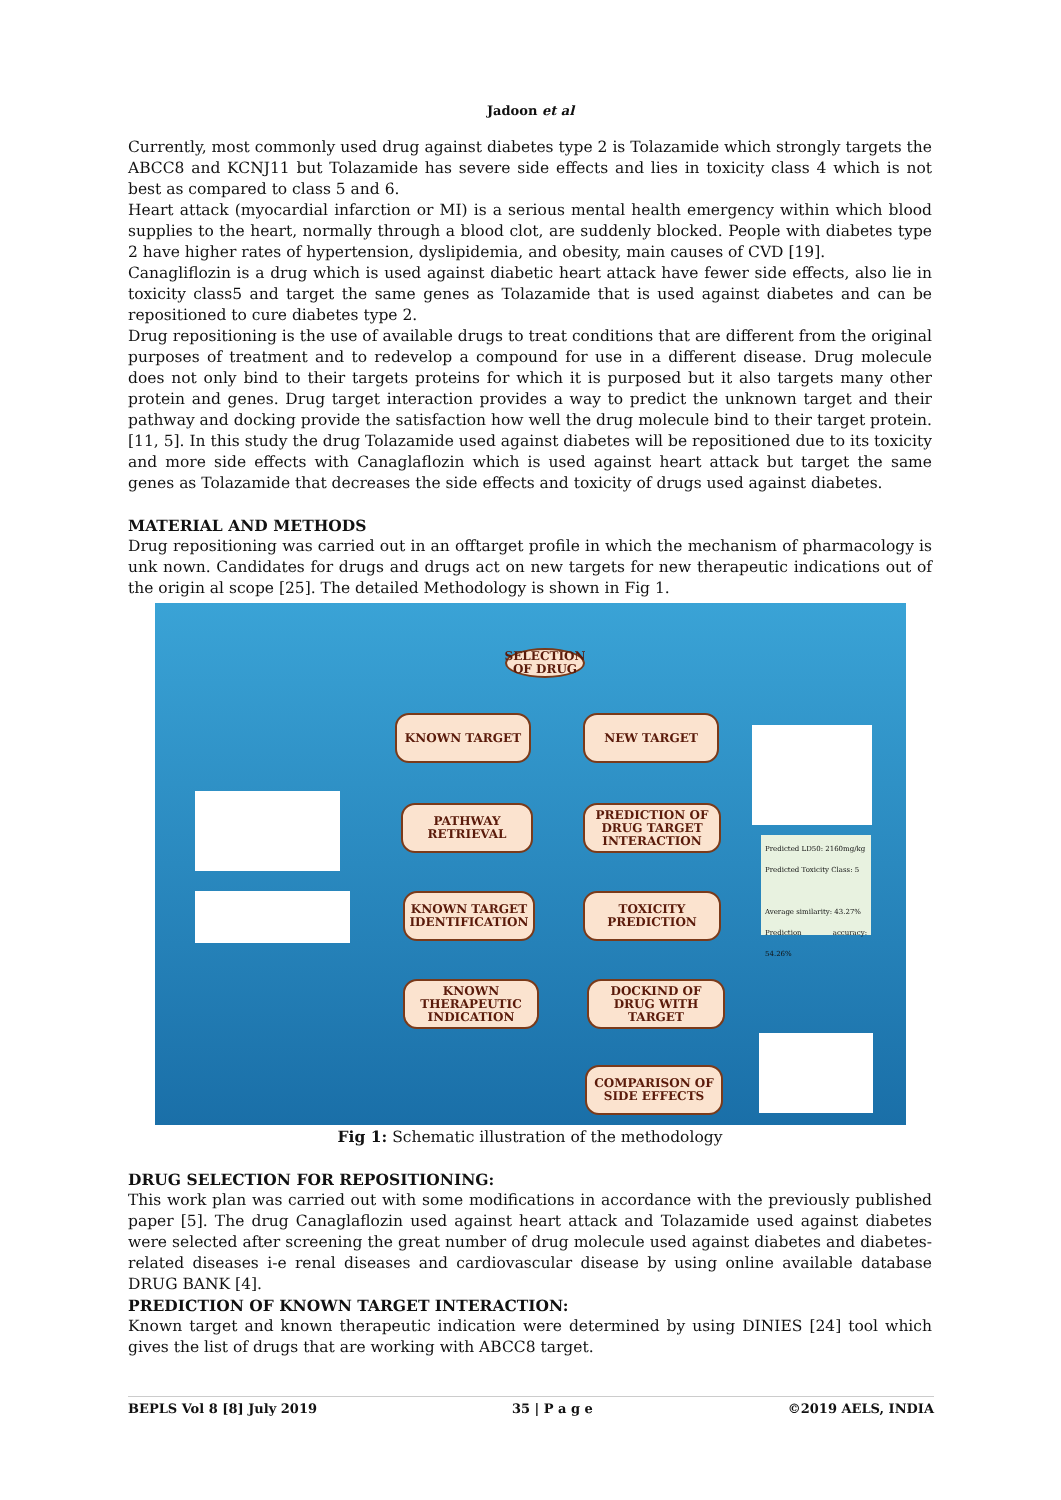Jadoon et al
Currently, most commonly used drug against diabetes type 2 is Tolazamide which strongly targets the ABCC8 and KCNJ11 but Tolazamide has severe side effects and lies in toxicity class 4 which is not best as compared to class 5 and 6.
Heart attack (myocardial infarction or MI) is a serious mental health emergency within which blood supplies to the heart, normally through a blood clot, are suddenly blocked. People with diabetes type 2 have higher rates of hypertension, dyslipidemia, and obesity, main causes of CVD [19].
Canagliflozin is a drug which is used against diabetic heart attack have fewer side effects, also lie in toxicity class5 and target the same genes as Tolazamide that is used against diabetes and can be repositioned to cure diabetes type 2.
Drug repositioning is the use of available drugs to treat conditions that are different from the original purposes of treatment and to redevelop a compound for use in a different disease. Drug molecule does not only bind to their targets proteins for which it is purposed but it also targets many other protein and genes. Drug target interaction provides a way to predict the unknown target and their pathway and docking provide the satisfaction how well the drug molecule bind to their target protein. [11, 5]. In this study the drug Tolazamide used against diabetes will be repositioned due to its toxicity and more side effects with Canaglaflozin which is used against heart attack but target the same genes as Tolazamide that decreases the side effects and toxicity of drugs used against diabetes.
MATERIAL AND METHODS
Drug repositioning was carried out in an offtarget profile in which the mechanism of pharmacology is unk nown. Candidates for drugs and drugs act on new targets for new therapeutic indications out of the origin al scope [25]. The detailed Methodology is shown in Fig 1.
SELECTION OF DRUG
KNOWN TARGET NEW TARGET
PATHWAY RETRIEVAL
PREDICTION OF DRUG TARGET INTERACTION
KNOWN TARGET IDENTIFICATION
TOXICITY PREDICTION
KNOWN THERAPEUTIC INDICATION
DOCKIND OF DRUG WITH TARGET
COMPARISON OF SIDE EFFECTS
Predicted LD50: 2160mg/kg
Predicted Toxicity Class: 5
Average similarity: 43.27%
Prediction accuracy: 54.26%
Fig 1: Schematic illustration of the methodology
DRUG SELECTION FOR REPOSITIONING:
This work plan was carried out with some modifications in accordance with the previously published paper [5]. The drug Canaglaflozin used against heart attack and Tolazamide used against diabetes were selected after screening the great number of drug molecule used against diabetes and diabetes-related diseases i-e renal diseases and cardiovascular disease by using online available database DRUG BANK [4].
PREDICTION OF KNOWN TARGET INTERACTION:
Known target and known therapeutic indication were determined by using DINIES [24] tool which gives the list of drugs that are working with ABCC8 target.
BEPLS Vol 8 [8] July 2019 35 | P a g e ©2019 AELS, INDIA